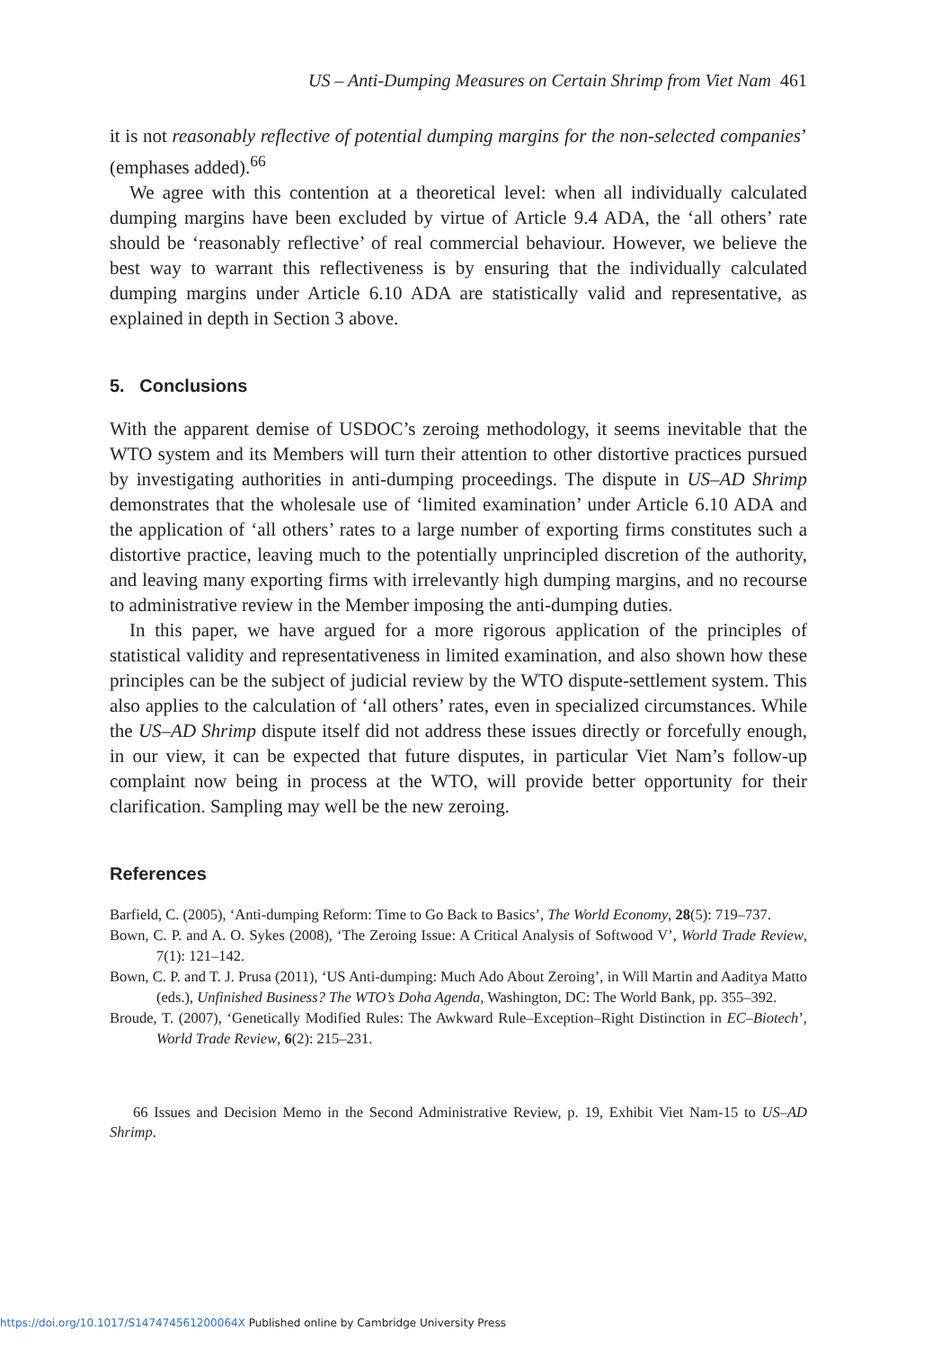US – Anti-Dumping Measures on Certain Shrimp from Viet Nam 461
it is not reasonably reflective of potential dumping margins for the non-selected companies’ (emphases added).<sup>66</sup>
We agree with this contention at a theoretical level: when all individually calculated dumping margins have been excluded by virtue of Article 9.4 ADA, the ‘all others’ rate should be ‘reasonably reflective’ of real commercial behaviour. However, we believe the best way to warrant this reflectiveness is by ensuring that the individually calculated dumping margins under Article 6.10 ADA are statistically valid and representative, as explained in depth in Section 3 above.
5. Conclusions
With the apparent demise of USDOC’s zeroing methodology, it seems inevitable that the WTO system and its Members will turn their attention to other distortive practices pursued by investigating authorities in anti-dumping proceedings. The dispute in US–AD Shrimp demonstrates that the wholesale use of ‘limited examination’ under Article 6.10 ADA and the application of ‘all others’ rates to a large number of exporting firms constitutes such a distortive practice, leaving much to the potentially unprincipled discretion of the authority, and leaving many exporting firms with irrelevantly high dumping margins, and no recourse to administrative review in the Member imposing the anti-dumping duties.
In this paper, we have argued for a more rigorous application of the principles of statistical validity and representativeness in limited examination, and also shown how these principles can be the subject of judicial review by the WTO dispute-settlement system. This also applies to the calculation of ‘all others’ rates, even in specialized circumstances. While the US–AD Shrimp dispute itself did not address these issues directly or forcefully enough, in our view, it can be expected that future disputes, in particular Viet Nam’s follow-up complaint now being in process at the WTO, will provide better opportunity for their clarification. Sampling may well be the new zeroing.
References
Barfield, C. (2005), ‘Anti-dumping Reform: Time to Go Back to Basics’, The World Economy, 28(5): 719–737.
Bown, C. P. and A. O. Sykes (2008), ‘The Zeroing Issue: A Critical Analysis of Softwood V’, World Trade Review, 7(1): 121–142.
Bown, C. P. and T. J. Prusa (2011), ‘US Anti-dumping: Much Ado About Zeroing’, in Will Martin and Aaditya Matto (eds.), Unfinished Business? The WTO’s Doha Agenda, Washington, DC: The World Bank, pp. 355–392.
Broude, T. (2007), ‘Genetically Modified Rules: The Awkward Rule–Exception–Right Distinction in EC–Biotech’, World Trade Review, 6(2): 215–231.
66 Issues and Decision Memo in the Second Administrative Review, p. 19, Exhibit Viet Nam-15 to US–AD Shrimp.
https://doi.org/10.1017/S147474561200064X Published online by Cambridge University Press